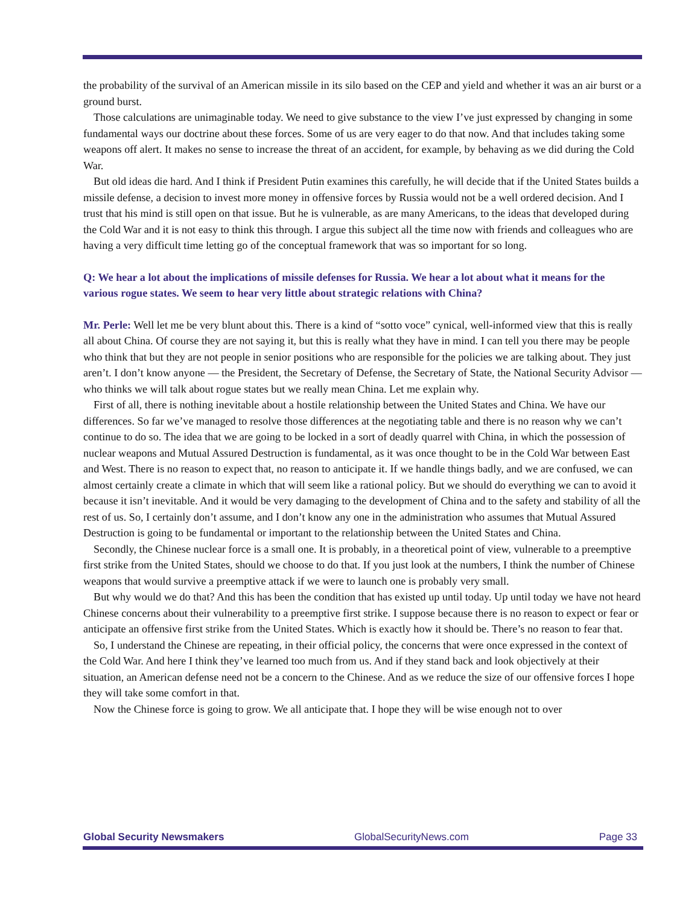the probability of the survival of an American missile in its silo based on the CEP and yield and whether it was an air burst or a ground burst.
Those calculations are unimaginable today. We need to give substance to the view I’ve just expressed by changing in some fundamental ways our doctrine about these forces. Some of us are very eager to do that now. And that includes taking some weapons off alert. It makes no sense to increase the threat of an accident, for example, by behaving as we did during the Cold War.
But old ideas die hard. And I think if President Putin examines this carefully, he will decide that if the United States builds a missile defense, a decision to invest more money in offensive forces by Russia would not be a well ordered decision. And I trust that his mind is still open on that issue. But he is vulnerable, as are many Americans, to the ideas that developed during the Cold War and it is not easy to think this through. I argue this subject all the time now with friends and colleagues who are having a very difficult time letting go of the conceptual framework that was so important for so long.
Q: We hear a lot about the implications of missile defenses for Russia. We hear a lot about what it means for the various rogue states. We seem to hear very little about strategic relations with China?
Mr. Perle: Well let me be very blunt about this. There is a kind of “sotto voce” cynical, well-informed view that this is really all about China. Of course they are not saying it, but this is really what they have in mind. I can tell you there may be people who think that but they are not people in senior positions who are responsible for the policies we are talking about. They just aren’t. I don’t know anyone — the President, the Secretary of Defense, the Secretary of State, the National Security Advisor — who thinks we will talk about rogue states but we really mean China. Let me explain why.
First of all, there is nothing inevitable about a hostile relationship between the United States and China. We have our differences. So far we’ve managed to resolve those differences at the negotiating table and there is no reason why we can’t continue to do so. The idea that we are going to be locked in a sort of deadly quarrel with China, in which the possession of nuclear weapons and Mutual Assured Destruction is fundamental, as it was once thought to be in the Cold War between East and West. There is no reason to expect that, no reason to anticipate it. If we handle things badly, and we are confused, we can almost certainly create a climate in which that will seem like a rational policy. But we should do everything we can to avoid it because it isn’t inevitable. And it would be very damaging to the development of China and to the safety and stability of all the rest of us. So, I certainly don’t assume, and I don’t know any one in the administration who assumes that Mutual Assured Destruction is going to be fundamental or important to the relationship between the United States and China.
Secondly, the Chinese nuclear force is a small one. It is probably, in a theoretical point of view, vulnerable to a preemptive first strike from the United States, should we choose to do that. If you just look at the numbers, I think the number of Chinese weapons that would survive a preemptive attack if we were to launch one is probably very small.
But why would we do that? And this has been the condition that has existed up until today. Up until today we have not heard Chinese concerns about their vulnerability to a preemptive first strike. I suppose because there is no reason to expect or fear or anticipate an offensive first strike from the United States. Which is exactly how it should be. There’s no reason to fear that.
So, I understand the Chinese are repeating, in their official policy, the concerns that were once expressed in the context of the Cold War. And here I think they’ve learned too much from us. And if they stand back and look objectively at their situation, an American defense need not be a concern to the Chinese. And as we reduce the size of our offensive forces I hope they will take some comfort in that.
Now the Chinese force is going to grow. We all anticipate that. I hope they will be wise enough not to over
Global Security Newsmakers GlobalSecurityNews.com Page 33